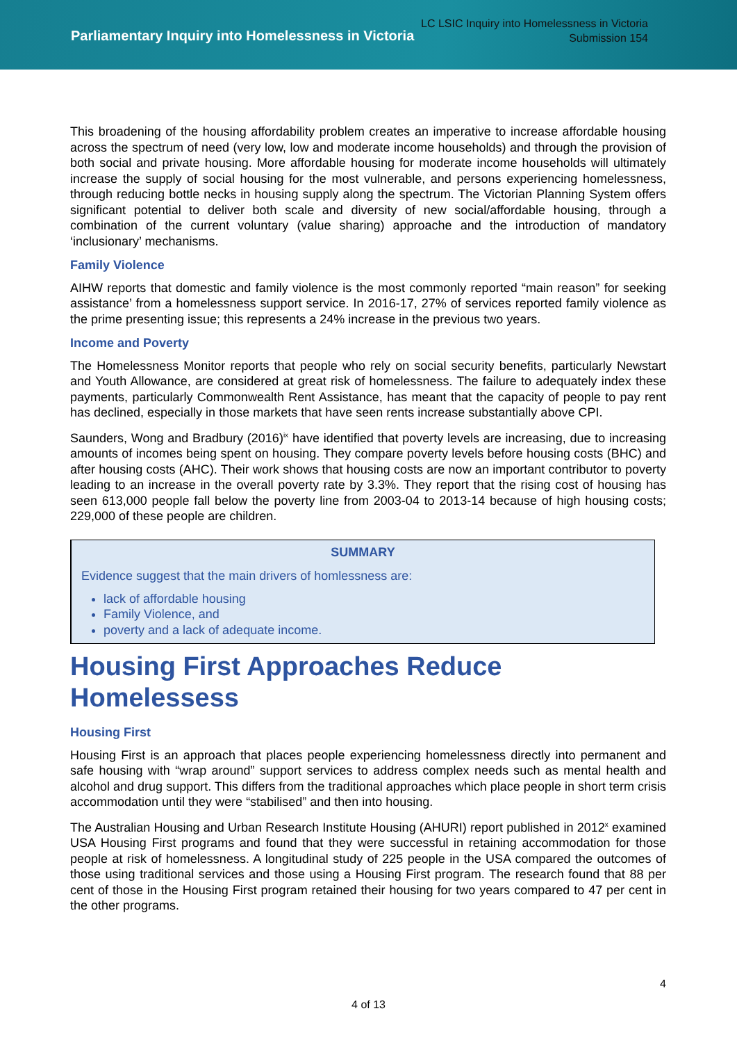LC LSIC Inquiry into Homelessness in Victoria
Submission 154
Parliamentary Inquiry into Homelessness in Victoria
This broadening of the housing affordability problem creates an imperative to increase affordable housing across the spectrum of need (very low, low and moderate income households) and through the provision of both social and private housing. More affordable housing for moderate income households will ultimately increase the supply of social housing for the most vulnerable, and persons experiencing homelessness, through reducing bottle necks in housing supply along the spectrum. The Victorian Planning System offers significant potential to deliver both scale and diversity of new social/affordable housing, through a combination of the current voluntary (value sharing) approache and the introduction of mandatory ‘inclusionary’ mechanisms.
Family Violence
AIHW reports that domestic and family violence is the most commonly reported “main reason” for seeking assistance’ from a homelessness support service. In 2016-17, 27% of services reported family violence as the prime presenting issue; this represents a 24% increase in the previous two years.
Income and Poverty
The Homelessness Monitor reports that people who rely on social security benefits, particularly Newstart and Youth Allowance, are considered at great risk of homelessness. The failure to adequately index these payments, particularly Commonwealth Rent Assistance, has meant that the capacity of people to pay rent has declined, especially in those markets that have seen rents increase substantially above CPI.
Saunders, Wong and Bradbury (2016)<sup>ix</sup> have identified that poverty levels are increasing, due to increasing amounts of incomes being spent on housing. They compare poverty levels before housing costs (BHC) and after housing costs (AHC). Their work shows that housing costs are now an important contributor to poverty leading to an increase in the overall poverty rate by 3.3%. They report that the rising cost of housing has seen 613,000 people fall below the poverty line from 2003-04 to 2013-14 because of high housing costs; 229,000 of these people are children.
SUMMARY
Evidence suggest that the main drivers of homlessness are:
lack of affordable housing
Family Violence, and
poverty and a lack of adequate income.
Housing First Approaches Reduce Homelessess
Housing First
Housing First is an approach that places people experiencing homelessness directly into permanent and safe housing with “wrap around” support services to address complex needs such as mental health and alcohol and drug support. This differs from the traditional approaches which place people in short term crisis accommodation until they were “stabilised” and then into housing.
The Australian Housing and Urban Research Institute Housing (AHURI) report published in 2012<sup>x</sup> examined USA Housing First programs and found that they were successful in retaining accommodation for those people at risk of homelessness. A longitudinal study of 225 people in the USA compared the outcomes of those using traditional services and those using a Housing First program. The research found that 88 per cent of those in the Housing First program retained their housing for two years compared to 47 per cent in the other programs.
4
4 of 13